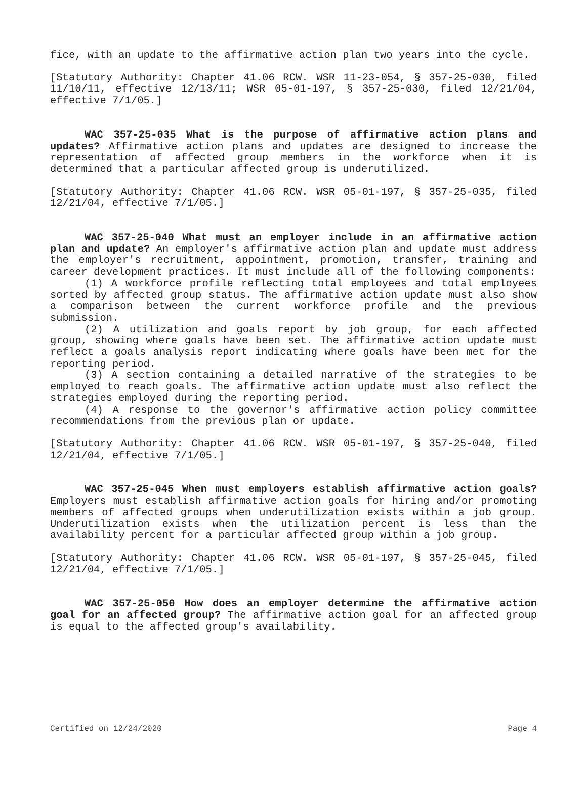fice, with an update to the affirmative action plan two years into the cycle.
[Statutory Authority: Chapter 41.06 RCW. WSR 11-23-054, § 357-25-030, filed 11/10/11, effective 12/13/11; WSR 05-01-197, § 357-25-030, filed 12/21/04, effective 7/1/05.]
WAC 357-25-035 What is the purpose of affirmative action plans and updates? Affirmative action plans and updates are designed to increase the representation of affected group members in the workforce when it is determined that a particular affected group is underutilized.
[Statutory Authority: Chapter 41.06 RCW. WSR 05-01-197, § 357-25-035, filed 12/21/04, effective 7/1/05.]
WAC 357-25-040 What must an employer include in an affirmative action plan and update? An employer's affirmative action plan and update must address the employer's recruitment, appointment, promotion, transfer, training and career development practices. It must include all of the following components:
(1) A workforce profile reflecting total employees and total employees sorted by affected group status. The affirmative action update must also show a comparison between the current workforce profile and the previous submission.
(2) A utilization and goals report by job group, for each affected group, showing where goals have been set. The affirmative action update must reflect a goals analysis report indicating where goals have been met for the reporting period.
(3) A section containing a detailed narrative of the strategies to be employed to reach goals. The affirmative action update must also reflect the strategies employed during the reporting period.
(4) A response to the governor's affirmative action policy committee recommendations from the previous plan or update.
[Statutory Authority: Chapter 41.06 RCW. WSR 05-01-197, § 357-25-040, filed 12/21/04, effective 7/1/05.]
WAC 357-25-045 When must employers establish affirmative action goals? Employers must establish affirmative action goals for hiring and/or promoting members of affected groups when underutilization exists within a job group. Underutilization exists when the utilization percent is less than the availability percent for a particular affected group within a job group.
[Statutory Authority: Chapter 41.06 RCW. WSR 05-01-197, § 357-25-045, filed 12/21/04, effective 7/1/05.]
WAC 357-25-050 How does an employer determine the affirmative action goal for an affected group? The affirmative action goal for an affected group is equal to the affected group's availability.
Certified on 12/24/2020 Page 4